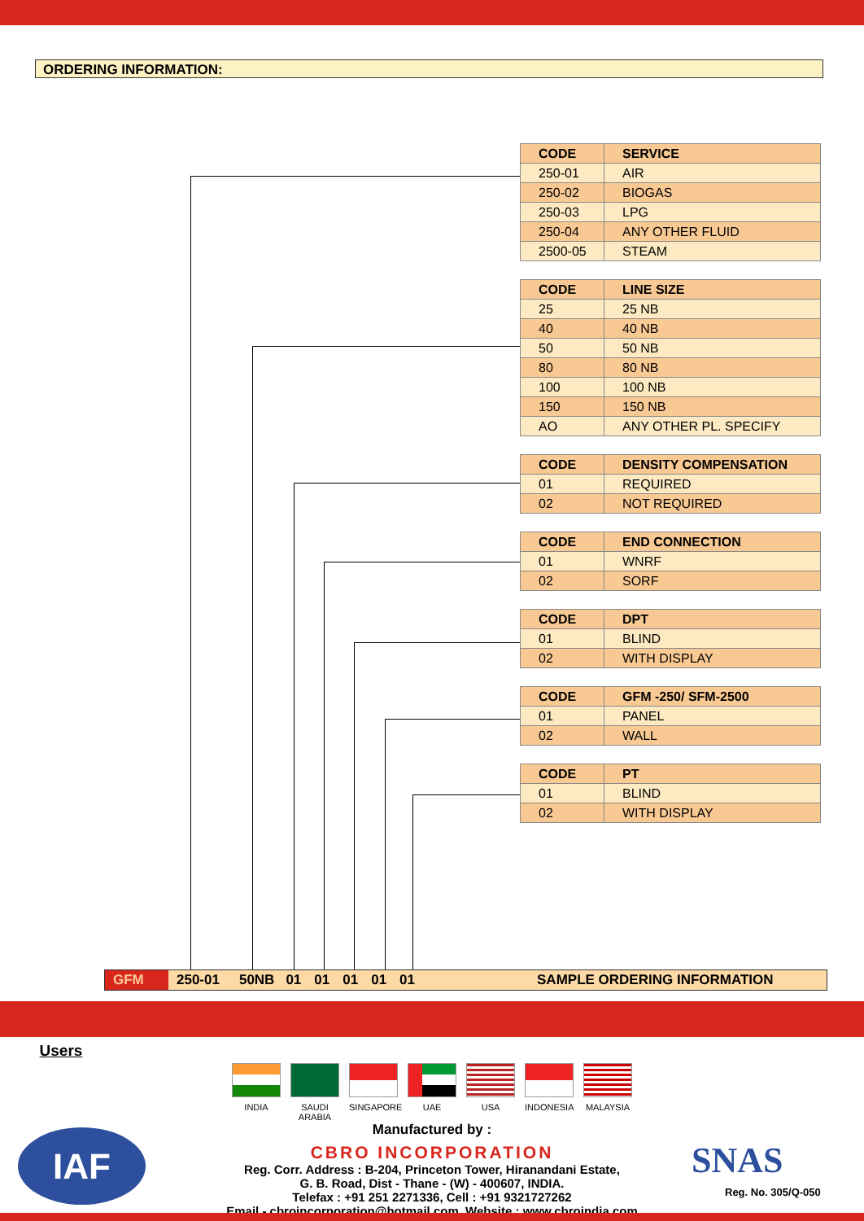ORDERING INFORMATION:
| CODE | SERVICE |
| --- | --- |
| 250-01 | AIR |
| 250-02 | BIOGAS |
| 250-03 | LPG |
| 250-04 | ANY OTHER FLUID |
| 2500-05 | STEAM |
| CODE | LINE SIZE |
| --- | --- |
| 25 | 25 NB |
| 40 | 40 NB |
| 50 | 50 NB |
| 80 | 80 NB |
| 100 | 100 NB |
| 150 | 150 NB |
| AO | ANY OTHER PL. SPECIFY |
| CODE | DENSITY COMPENSATION |
| --- | --- |
| 01 | REQUIRED |
| 02 | NOT REQUIRED |
| CODE | END CONNECTION |
| --- | --- |
| 01 | WNRF |
| 02 | SORF |
| CODE | DPT |
| --- | --- |
| 01 | BLIND |
| 02 | WITH DISPLAY |
| CODE | GFM -250/ SFM-2500 |
| --- | --- |
| 01 | PANEL |
| 02 | WALL |
| CODE | PT |
| --- | --- |
| 01 | BLIND |
| 02 | WITH DISPLAY |
GFM 250-01 50NB 01 01 01 01 01 SAMPLE ORDERING INFORMATION
Users
INDIA SAUDI ARABIA
SINGAPORE UAE USA INDONESIA MALAYSIA
Manufactured by :
CBRO INCORPORATION
Reg. Corr. Address : B-204, Princeton Tower, Hiranandani Estate,
G. B. Road, Dist - Thane - (W) - 400607, INDIA.
Telefax : +91 251 2271336, Cell : +91 9321727262
Email - cbroincorporation@hotmail.com, Website : www.cbroindia.com
IAF SNAS
Reg. No. 305/Q-050